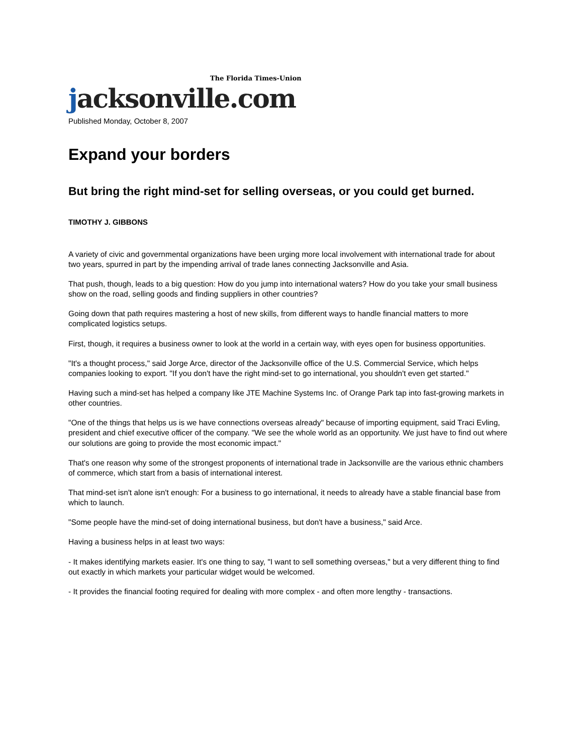jacksonville.com The Florida Times-Union
Published Monday, October 8, 2007
Expand your borders
But bring the right mind-set for selling overseas, or you could get burned.
TIMOTHY J. GIBBONS
A variety of civic and governmental organizations have been urging more local involvement with international trade for about two years, spurred in part by the impending arrival of trade lanes connecting Jacksonville and Asia.
That push, though, leads to a big question: How do you jump into international waters? How do you take your small business show on the road, selling goods and finding suppliers in other countries?
Going down that path requires mastering a host of new skills, from different ways to handle financial matters to more complicated logistics setups.
First, though, it requires a business owner to look at the world in a certain way, with eyes open for business opportunities.
"It's a thought process," said Jorge Arce, director of the Jacksonville office of the U.S. Commercial Service, which helps companies looking to export. "If you don't have the right mind-set to go international, you shouldn't even get started."
Having such a mind-set has helped a company like JTE Machine Systems Inc. of Orange Park tap into fast-growing markets in other countries.
"One of the things that helps us is we have connections overseas already" because of importing equipment, said Traci Evling, president and chief executive officer of the company. "We see the whole world as an opportunity. We just have to find out where our solutions are going to provide the most economic impact."
That's one reason why some of the strongest proponents of international trade in Jacksonville are the various ethnic chambers of commerce, which start from a basis of international interest.
That mind-set isn't alone isn't enough: For a business to go international, it needs to already have a stable financial base from which to launch.
"Some people have the mind-set of doing international business, but don't have a business," said Arce.
Having a business helps in at least two ways:
- It makes identifying markets easier. It's one thing to say, "I want to sell something overseas," but a very different thing to find out exactly in which markets your particular widget would be welcomed.
- It provides the financial footing required for dealing with more complex - and often more lengthy - transactions.